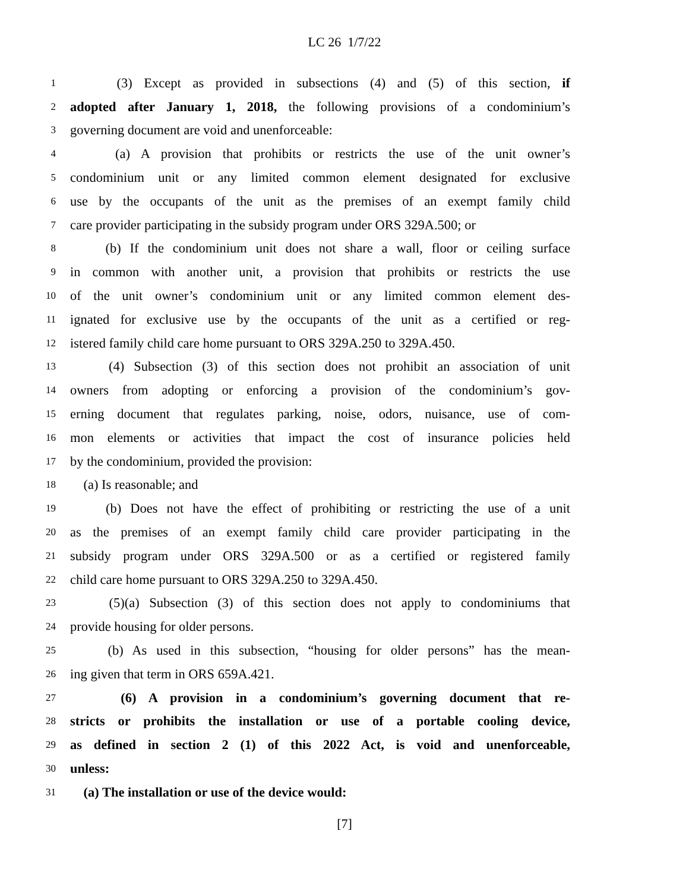LC 26 1/7/22
1 (3) Except as provided in subsections (4) and (5) of this section, if
2 adopted after January 1, 2018, the following provisions of a condominium’s
3 governing document are void and unenforceable:
4 (a) A provision that prohibits or restricts the use of the unit owner’s
5 condominium unit or any limited common element designated for exclusive
6 use by the occupants of the unit as the premises of an exempt family child
7 care provider participating in the subsidy program under ORS 329A.500; or
8 (b) If the condominium unit does not share a wall, floor or ceiling surface
9 in common with another unit, a provision that prohibits or restricts the use
10 of the unit owner’s condominium unit or any limited common element des-
11 ignated for exclusive use by the occupants of the unit as a certified or reg-
12 istered family child care home pursuant to ORS 329A.250 to 329A.450.
13 (4) Subsection (3) of this section does not prohibit an association of unit
14 owners from adopting or enforcing a provision of the condominium’s gov-
15 erning document that regulates parking, noise, odors, nuisance, use of com-
16 mon elements or activities that impact the cost of insurance policies held
17 by the condominium, provided the provision:
18 (a) Is reasonable; and
19 (b) Does not have the effect of prohibiting or restricting the use of a unit
20 as the premises of an exempt family child care provider participating in the
21 subsidy program under ORS 329A.500 or as a certified or registered family
22 child care home pursuant to ORS 329A.250 to 329A.450.
23 (5)(a) Subsection (3) of this section does not apply to condominiums that
24 provide housing for older persons.
25 (b) As used in this subsection, “housing for older persons” has the mean-
26 ing given that term in ORS 659A.421.
27 (6) A provision in a condominium’s governing document that re-
28 stricts or prohibits the installation or use of a portable cooling device,
29 as defined in section 2 (1) of this 2022 Act, is void and unenforceable,
30 unless:
31 (a) The installation or use of the device would:
[7]